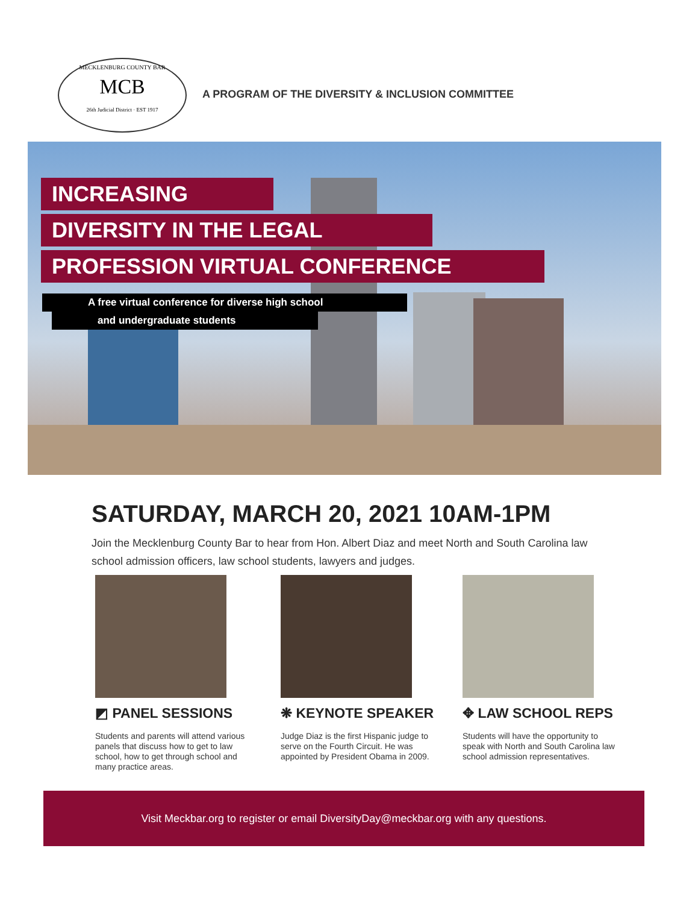MECKLENBURG COUNTY BAR
MCB
26th Judicial District · EST 1917
A PROGRAM OF THE DIVERSITY & INCLUSION COMMITTEE
INCREASING
DIVERSITY IN THE LEGAL
PROFESSION VIRTUAL CONFERENCE
A free virtual conference for diverse high school
and undergraduate students
SATURDAY, MARCH 20, 2021 10AM-1PM
Join the Mecklenburg County Bar to hear from Hon. Albert Diaz and meet North and South Carolina law school admission officers, law school students, lawyers and judges.
◩ PANEL SESSIONS
Students and parents will attend various panels that discuss how to get to law school, how to get through school and many practice areas.
❋ KEYNOTE SPEAKER
Judge Diaz is the first Hispanic judge to serve on the Fourth Circuit. He was appointed by President Obama in 2009.
✥ LAW SCHOOL REPS
Students will have the opportunity to speak with North and South Carolina law school admission representatives.
Visit Meckbar.org to register or email DiversityDay@meckbar.org with any questions.